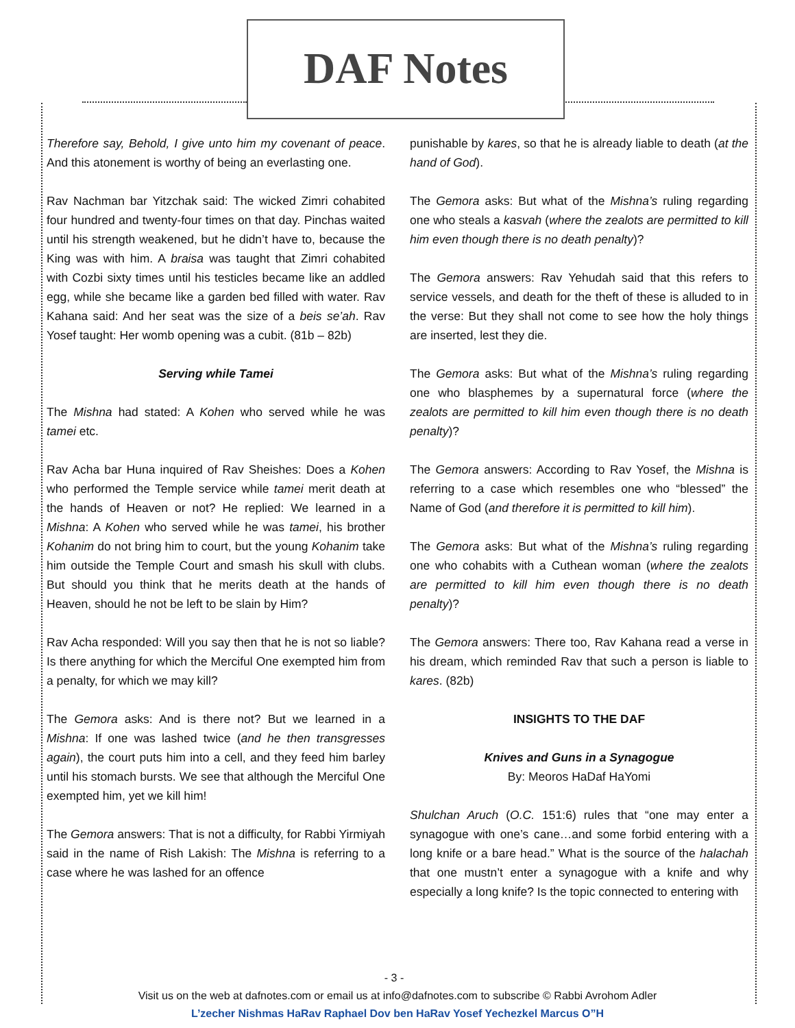DAF Notes
Therefore say, Behold, I give unto him my covenant of peace. And this atonement is worthy of being an everlasting one.
Rav Nachman bar Yitzchak said: The wicked Zimri cohabited four hundred and twenty-four times on that day. Pinchas waited until his strength weakened, but he didn’t have to, because the King was with him. A braisa was taught that Zimri cohabited with Cozbi sixty times until his testicles became like an addled egg, while she became like a garden bed filled with water. Rav Kahana said: And her seat was the size of a beis se’ah. Rav Yosef taught: Her womb opening was a cubit. (81b – 82b)
Serving while Tamei
The Mishna had stated: A Kohen who served while he was tamei etc.
Rav Acha bar Huna inquired of Rav Sheishes: Does a Kohen who performed the Temple service while tamei merit death at the hands of Heaven or not? He replied: We learned in a Mishna: A Kohen who served while he was tamei, his brother Kohanim do not bring him to court, but the young Kohanim take him outside the Temple Court and smash his skull with clubs. But should you think that he merits death at the hands of Heaven, should he not be left to be slain by Him?
Rav Acha responded: Will you say then that he is not so liable? Is there anything for which the Merciful One exempted him from a penalty, for which we may kill?
The Gemora asks: And is there not? But we learned in a Mishna: If one was lashed twice (and he then transgresses again), the court puts him into a cell, and they feed him barley until his stomach bursts. We see that although the Merciful One exempted him, yet we kill him!
The Gemora answers: That is not a difficulty, for Rabbi Yirmiyah said in the name of Rish Lakish: The Mishna is referring to a case where he was lashed for an offence
punishable by kares, so that he is already liable to death (at the hand of God).
The Gemora asks: But what of the Mishna’s ruling regarding one who steals a kasvah (where the zealots are permitted to kill him even though there is no death penalty)?
The Gemora answers: Rav Yehudah said that this refers to service vessels, and death for the theft of these is alluded to in the verse: But they shall not come to see how the holy things are inserted, lest they die.
The Gemora asks: But what of the Mishna’s ruling regarding one who blasphemes by a supernatural force (where the zealots are permitted to kill him even though there is no death penalty)?
The Gemora answers: According to Rav Yosef, the Mishna is referring to a case which resembles one who “blessed” the Name of God (and therefore it is permitted to kill him).
The Gemora asks: But what of the Mishna’s ruling regarding one who cohabits with a Cuthean woman (where the zealots are permitted to kill him even though there is no death penalty)?
The Gemora answers: There too, Rav Kahana read a verse in his dream, which reminded Rav that such a person is liable to kares. (82b)
INSIGHTS TO THE DAF
Knives and Guns in a Synagogue
By: Meoros HaDaf HaYomi
Shulchan Aruch (O.C. 151:6) rules that “one may enter a synagogue with one’s cane…and some forbid entering with a long knife or a bare head.” What is the source of the halachah that one mustn’t enter a synagogue with a knife and why especially a long knife? Is the topic connected to entering with
- 3 -
Visit us on the web at dafnotes.com or email us at info@dafnotes.com to subscribe © Rabbi Avrohom Adler
L’zecher Nishmas HaRav Raphael Dov ben HaRav Yosef Yechezkel Marcus O”H